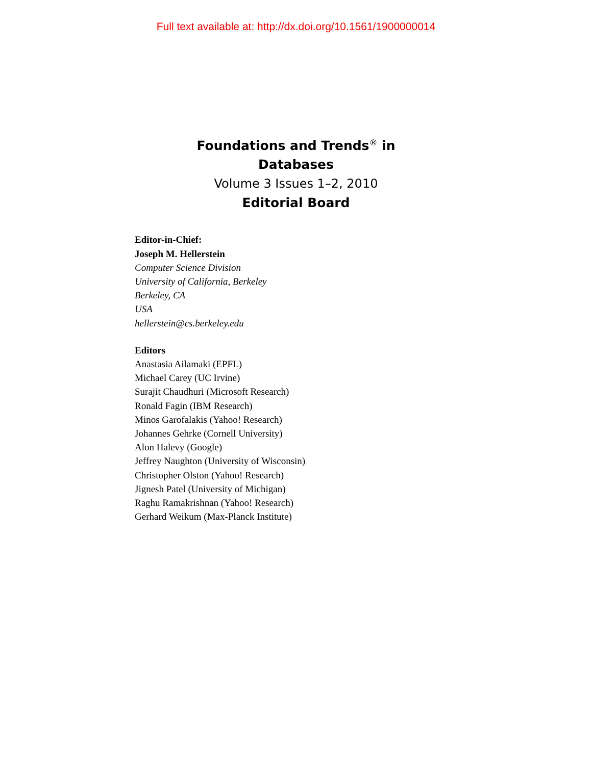Full text available at: http://dx.doi.org/10.1561/1900000014
Foundations and Trends<sup>®</sup> in
Databases
Volume 3 Issues 1–2, 2010
Editorial Board
Editor-in-Chief:
Joseph M. Hellerstein
Computer Science Division
University of California, Berkeley
Berkeley, CA
USA
hellerstein@cs.berkeley.edu
Editors
Anastasia Ailamaki (EPFL)
Michael Carey (UC Irvine)
Surajit Chaudhuri (Microsoft Research)
Ronald Fagin (IBM Research)
Minos Garofalakis (Yahoo! Research)
Johannes Gehrke (Cornell University)
Alon Halevy (Google)
Jeffrey Naughton (University of Wisconsin)
Christopher Olston (Yahoo! Research)
Jignesh Patel (University of Michigan)
Raghu Ramakrishnan (Yahoo! Research)
Gerhard Weikum (Max-Planck Institute)